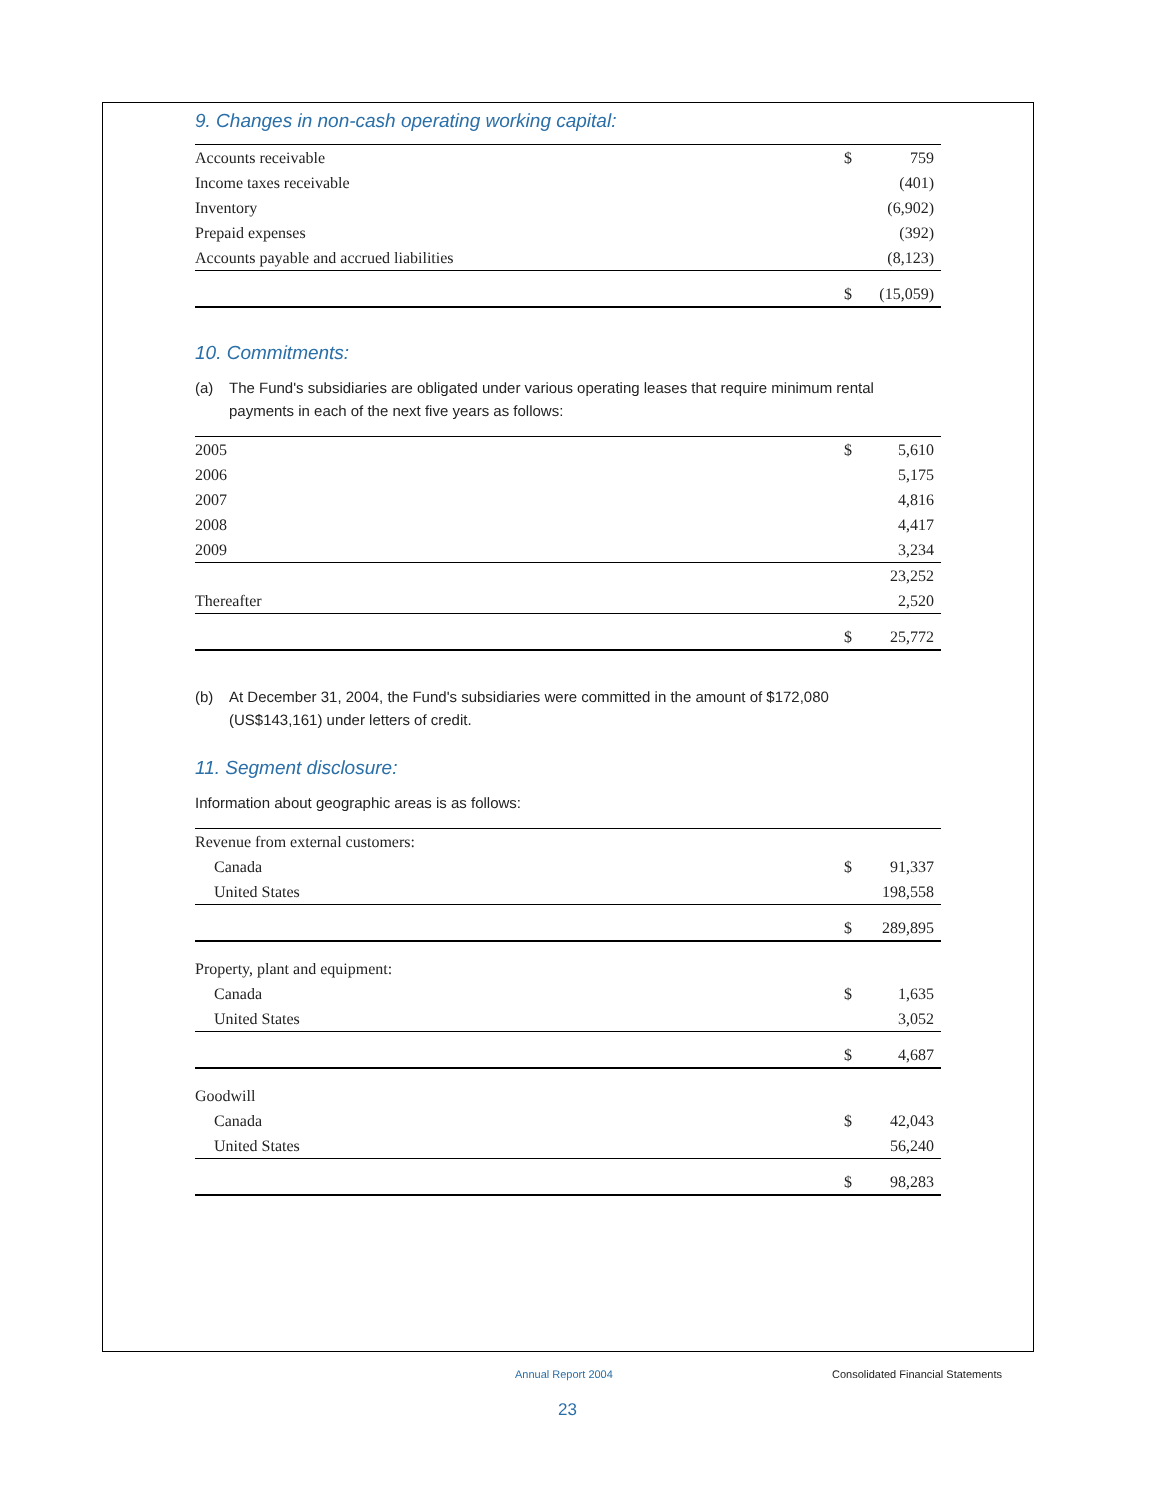9. Changes in non-cash operating working capital:
| Accounts receivable | $ | 759 |
| Income taxes receivable | | (401) |
| Inventory | | (6,902) |
| Prepaid expenses | | (392) |
| Accounts payable and accrued liabilities | | (8,123) |
| | $ | (15,059) |
10. Commitments:
(a) The Fund's subsidiaries are obligated under various operating leases that require minimum rental payments in each of the next five years as follows:
| 2005 | $ | 5,610 |
| 2006 | | 5,175 |
| 2007 | | 4,816 |
| 2008 | | 4,417 |
| 2009 | | 3,234 |
| | | 23,252 |
| Thereafter | | 2,520 |
| | $ | 25,772 |
(b) At December 31, 2004, the Fund's subsidiaries were committed in the amount of $172,080
(US$143,161) under letters of credit.
11. Segment disclosure:
Information about geographic areas is as follows:
| Revenue from external customers: | | |
| Canada | $ | 91,337 |
| United States | | 198,558 |
| | $ | 289,895 |
| Property, plant and equipment: | | |
| Canada | $ | 1,635 |
| United States | | 3,052 |
| | $ | 4,687 |
| Goodwill | | |
| Canada | $ | 42,043 |
| United States | | 56,240 |
| | $ | 98,283 |
Annual Report 2004
Consolidated Financial Statements
23